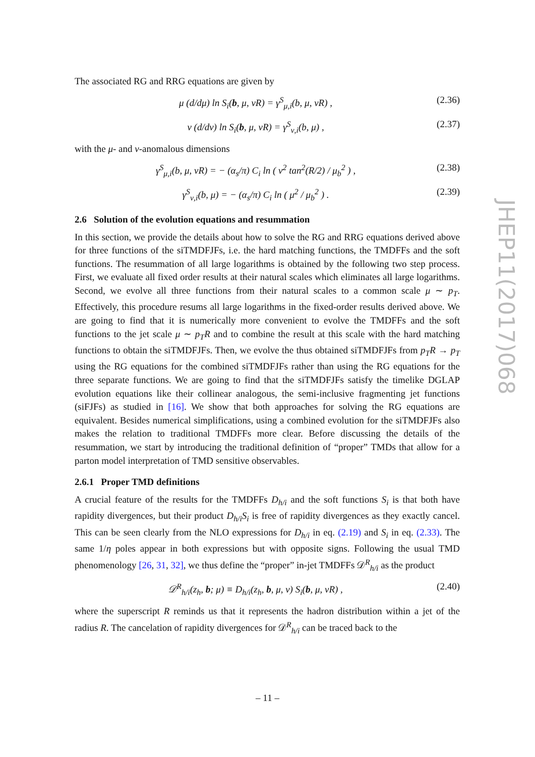The associated RG and RRG equations are given by
μ (d/dμ) ln S<sub>i</sub>(b, μ, νR) = γ<sup>S</sup><sub>μ,i</sub>(b, μ, νR) , (2.36)
ν (d/dν) ln S<sub>i</sub>(b, μ, νR) = γ<sup>S</sup><sub>ν,i</sub>(b, μ) , (2.37)
with the μ- and ν-anomalous dimensions
γ<sup>S</sup><sub>μ,i</sub>(b, μ, νR) = − (α<sub>s</sub>/π) C<sub>i</sub> ln ( ν<sup>2</sup> tan<sup>2</sup>(R/2) / μ<sub>b</sub><sup>2</sup> ) , (2.38)
γ<sup>S</sup><sub>ν,i</sub>(b, μ) = − (α<sub>s</sub>/π) C<sub>i</sub> ln ( μ<sup>2</sup> / μ<sub>b</sub><sup>2</sup> ) . (2.39)
2.6 Solution of the evolution equations and resummation
In this section, we provide the details about how to solve the RG and RRG equations derived above for three functions of the siTMDFJFs, i.e. the hard matching functions, the TMDFFs and the soft functions. The resummation of all large logarithms is obtained by the following two step process. First, we evaluate all fixed order results at their natural scales which eliminates all large logarithms. Second, we evolve all three functions from their natural scales to a common scale μ ∼ p<sub>T</sub>. Effectively, this procedure resums all large logarithms in the fixed-order results derived above. We are going to find that it is numerically more convenient to evolve the TMDFFs and the soft functions to the jet scale μ ∼ p<sub>T</sub>R and to combine the result at this scale with the hard matching functions to obtain the siTMDFJFs. Then, we evolve the thus obtained siTMDFJFs from p<sub>T</sub>R → p<sub>T</sub> using the RG equations for the combined siTMDFJFs rather than using the RG equations for the three separate functions. We are going to find that the siTMDFJFs satisfy the timelike DGLAP evolution equations like their collinear analogous, the semi-inclusive fragmenting jet functions (siFJFs) as studied in [16]. We show that both approaches for solving the RG equations are equivalent. Besides numerical simplifications, using a combined evolution for the siTMDFJFs also makes the relation to traditional TMDFFs more clear. Before discussing the details of the resummation, we start by introducing the traditional definition of “proper” TMDs that allow for a parton model interpretation of TMD sensitive observables.
2.6.1 Proper TMD definitions
A crucial feature of the results for the TMDFFs D<sub>h/i</sub> and the soft functions S<sub>i</sub> is that both have rapidity divergences, but their product D<sub>h/i</sub>S<sub>i</sub> is free of rapidity divergences as they exactly cancel. This can be seen clearly from the NLO expressions for D<sub>h/i</sub> in eq. (2.19) and S<sub>i</sub> in eq. (2.33). The same 1/η poles appear in both expressions but with opposite signs. Following the usual TMD phenomenology [26, 31, 32], we thus define the “proper” in-jet TMDFFs 𝒟<sup>R</sup><sub>h/i</sub> as the product
𝒟<sup>R</sup><sub>h/i</sub>(z<sub>h</sub>, b; μ) ≡ D<sub>h/i</sub>(z<sub>h</sub>, b, μ, ν) S<sub>i</sub>(b, μ, νR) , (2.40)
where the superscript R reminds us that it represents the hadron distribution within a jet of the radius R. The cancelation of rapidity divergences for 𝒟<sup>R</sup><sub>h/i</sub> can be traced back to the
JHEP11(2017)068
– 11 –